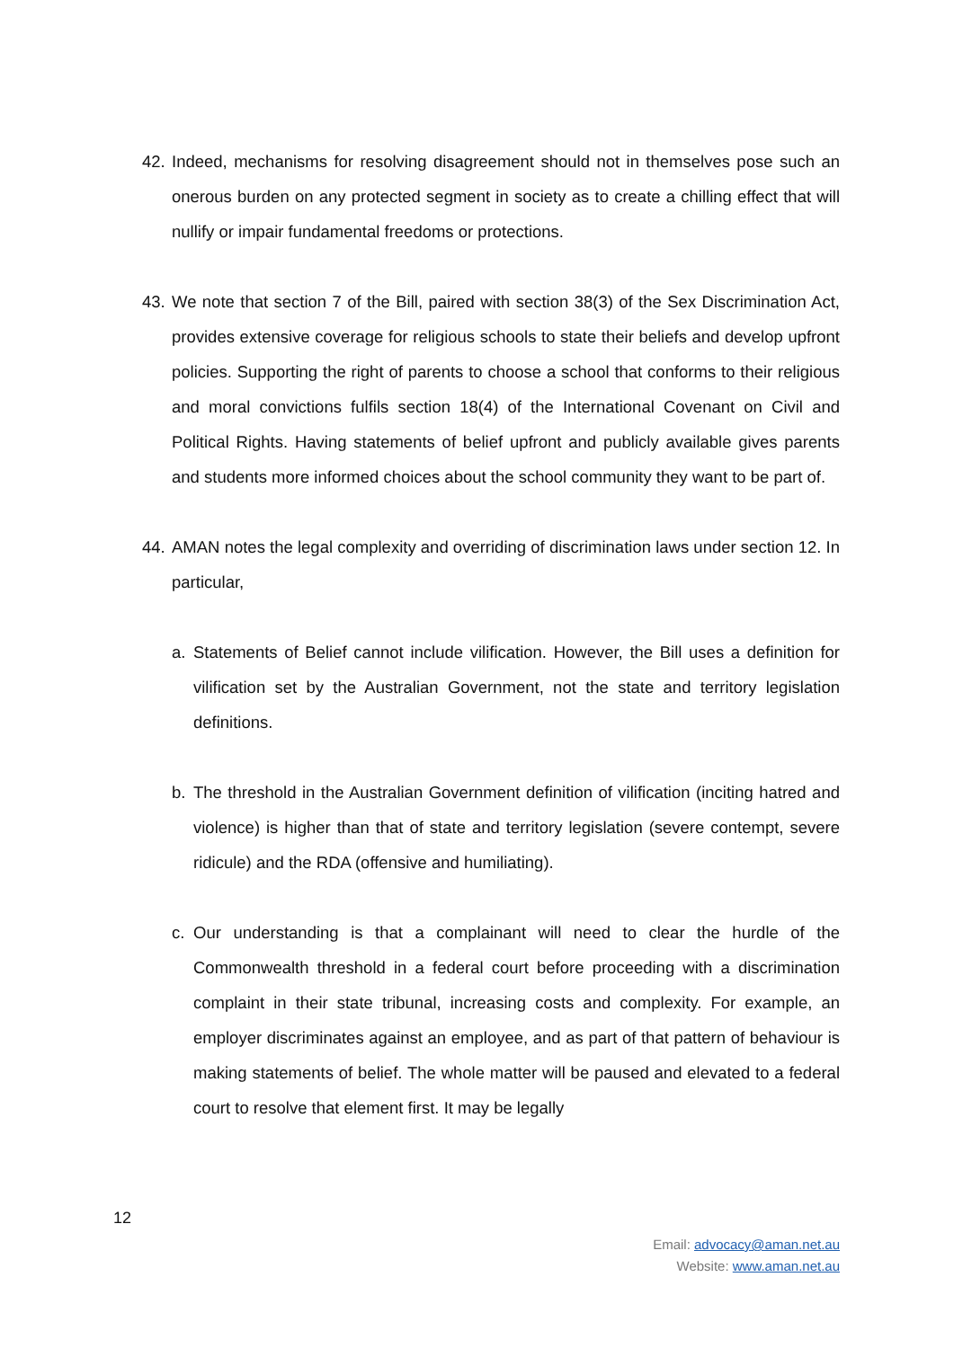42. Indeed, mechanisms for resolving disagreement should not in themselves pose such an onerous burden on any protected segment in society as to create a chilling effect that will nullify or impair fundamental freedoms or protections.
43. We note that section 7 of the Bill, paired with section 38(3) of the Sex Discrimination Act, provides extensive coverage for religious schools to state their beliefs and develop upfront policies. Supporting the right of parents to choose a school that conforms to their religious and moral convictions fulfils section 18(4) of the International Covenant on Civil and Political Rights. Having statements of belief upfront and publicly available gives parents and students more informed choices about the school community they want to be part of.
44. AMAN notes the legal complexity and overriding of discrimination laws under section 12. In particular,
a. Statements of Belief cannot include vilification. However, the Bill uses a definition for vilification set by the Australian Government, not the state and territory legislation definitions.
b. The threshold in the Australian Government definition of vilification (inciting hatred and violence) is higher than that of state and territory legislation (severe contempt, severe ridicule) and the RDA (offensive and humiliating).
c. Our understanding is that a complainant will need to clear the hurdle of the Commonwealth threshold in a federal court before proceeding with a discrimination complaint in their state tribunal, increasing costs and complexity. For example, an employer discriminates against an employee, and as part of that pattern of behaviour is making statements of belief. The whole matter will be paused and elevated to a federal court to resolve that element first. It may be legally
12
Email: advocacy@aman.net.au
Website: www.aman.net.au